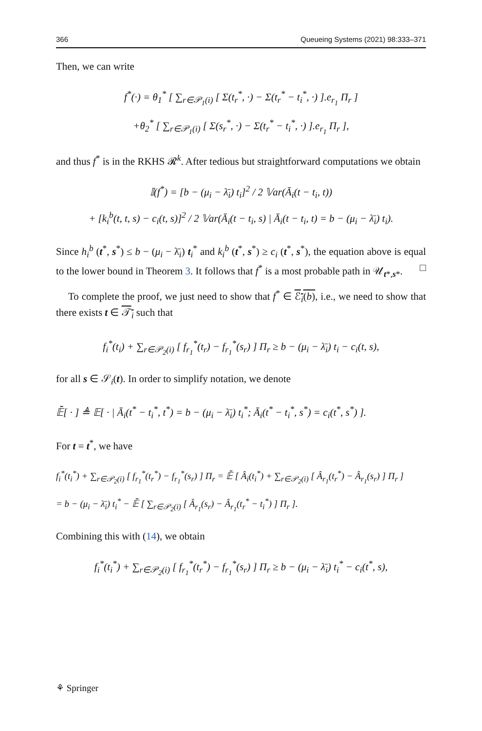366 Queueing Systems (2021) 98:333–371
Then, we can write
f<sup>*</sup>(·) = θ<sub>1</sub><sup>*</sup> [ ∑<sub>r∈𝒫<sub>1</sub>(i)</sub> [ Σ(t<sub>r</sub><sup>*</sup>, ·) − Σ(t<sub>r</sub><sup>*</sup> − t<sub>i</sub><sup>*</sup>, ·) ].e<sub>r<sub>1</sub></sub> Π<sub>r</sub> ]
+θ<sub>2</sub><sup>*</sup> [ ∑<sub>r∈𝒫<sub>1</sub>(i)</sub> [ Σ(s<sub>r</sub><sup>*</sup>, ·) − Σ(t<sub>r</sub><sup>*</sup> − t<sub>i</sub><sup>*</sup>, ·) ].e<sub>r<sub>1</sub></sub> Π<sub>r</sub> ],
and thus f<sup>*</sup> is in the RKHS 𝓡<sup>k</sup>. After tedious but straightforward computations we obtain
𝕀(f<sup>*</sup>) = [b − (μ<sub>i</sub> − λ̄<sub>i</sub>) t<sub>i</sub>]<sup>2</sup> / 2 𝕍ar(Ā<sub>i</sub>(t − t<sub>i</sub>, t))
+ [k<sub>i</sub><sup>b</sup>(t, t, s) − c<sub>i</sub>(t, s)]<sup>2</sup> / 2 𝕍ar(Ā<sub>i</sub>(t − t<sub>i</sub>, s) | Ā<sub>i</sub>(t − t<sub>i</sub>, t) = b − (μ<sub>i</sub> − λ̄<sub>i</sub>) t<sub>i</sub>).
Since h<sub>i</sub><sup>b</sup> (t<sup>*</sup>, s<sup>*</sup>) ≤ b − (μ<sub>i</sub> − λ̄<sub>i</sub>) t<sub>i</sub><sup>*</sup> and k<sub>i</sub><sup>b</sup> (t<sup>*</sup>, s<sup>*</sup>) ≥ c<sub>i</sub> (t<sup>*</sup>, s<sup>*</sup>), the equation above is equal to the lower bound in Theorem 3. It follows that f<sup>*</sup> is a most probable path in 𝒰<sub>t*,s*</sub>. □
To complete the proof, we just need to show that f<sup>*</sup> ∈ ℰ<sub>i</sub>(b), i.e., we need to show that there exists t ∈ 𝒯<sub>i</sub> such that
f<sub>i</sub><sup>*</sup>(t<sub>i</sub>) + ∑<sub>r∈𝒫<sub>2</sub>(i)</sub> [ f<sub>r<sub>1</sub></sub><sup>*</sup>(t<sub>r</sub>) − f<sub>r<sub>1</sub></sub><sup>*</sup>(s<sub>r</sub>) ] Π<sub>r</sub> ≥ b − (μ<sub>i</sub> − λ̄<sub>i</sub>) t<sub>i</sub> − c<sub>i</sub>(t, s),
for all s ∈ 𝒮<sub>i</sub>(t). In order to simplify notation, we denote
𝔼̄[ · ] ≜ 𝔼[ · | Ā<sub>i</sub>(t<sup>*</sup> − t<sub>i</sub><sup>*</sup>, t<sup>*</sup>) = b − (μ<sub>i</sub> − λ̄<sub>i</sub>) t<sub>i</sub><sup>*</sup>; Ā<sub>i</sub>(t<sup>*</sup> − t<sub>i</sub><sup>*</sup>, s<sup>*</sup>) = c<sub>i</sub>(t<sup>*</sup>, s<sup>*</sup>) ].
For t = t<sup>*</sup>, we have
f<sub>i</sub><sup>*</sup>(t<sub>i</sub><sup>*</sup>) + ∑<sub>r∈𝒫<sub>2</sub>(i)</sub> [ f<sub>r<sub>1</sub></sub><sup>*</sup>(t<sub>r</sub><sup>*</sup>) − f<sub>r<sub>1</sub></sub><sup>*</sup>(s<sub>r</sub>) ] Π<sub>r</sub> = 𝔼̄ [ Â<sub>i</sub>(t<sub>i</sub><sup>*</sup>) + ∑<sub>r∈𝒫<sub>2</sub>(i)</sub> [ Â<sub>r<sub>1</sub></sub>(t<sub>r</sub><sup>*</sup>) − Â<sub>r<sub>1</sub></sub>(s<sub>r</sub>) ] Π<sub>r</sub> ]
= b − (μ<sub>i</sub> − λ̄<sub>i</sub>) t<sub>i</sub><sup>*</sup> − 𝔼̄ [ ∑<sub>r∈𝒫<sub>2</sub>(i)</sub> [ Â<sub>r<sub>1</sub></sub>(s<sub>r</sub>) − Â<sub>r<sub>1</sub></sub>(t<sub>r</sub><sup>*</sup> − t<sub>i</sub><sup>*</sup>) ] Π<sub>r</sub> ].
Combining this with (14), we obtain
f<sub>i</sub><sup>*</sup>(t<sub>i</sub><sup>*</sup>) + ∑<sub>r∈𝒫<sub>2</sub>(i)</sub> [ f<sub>r<sub>1</sub></sub><sup>*</sup>(t<sub>r</sub><sup>*</sup>) − f<sub>r<sub>1</sub></sub><sup>*</sup>(s<sub>r</sub>) ] Π<sub>r</sub> ≥ b − (μ<sub>i</sub> − λ̄<sub>i</sub>) t<sub>i</sub><sup>*</sup> − c<sub>i</sub>(t<sup>*</sup>, s),
⚘ Springer